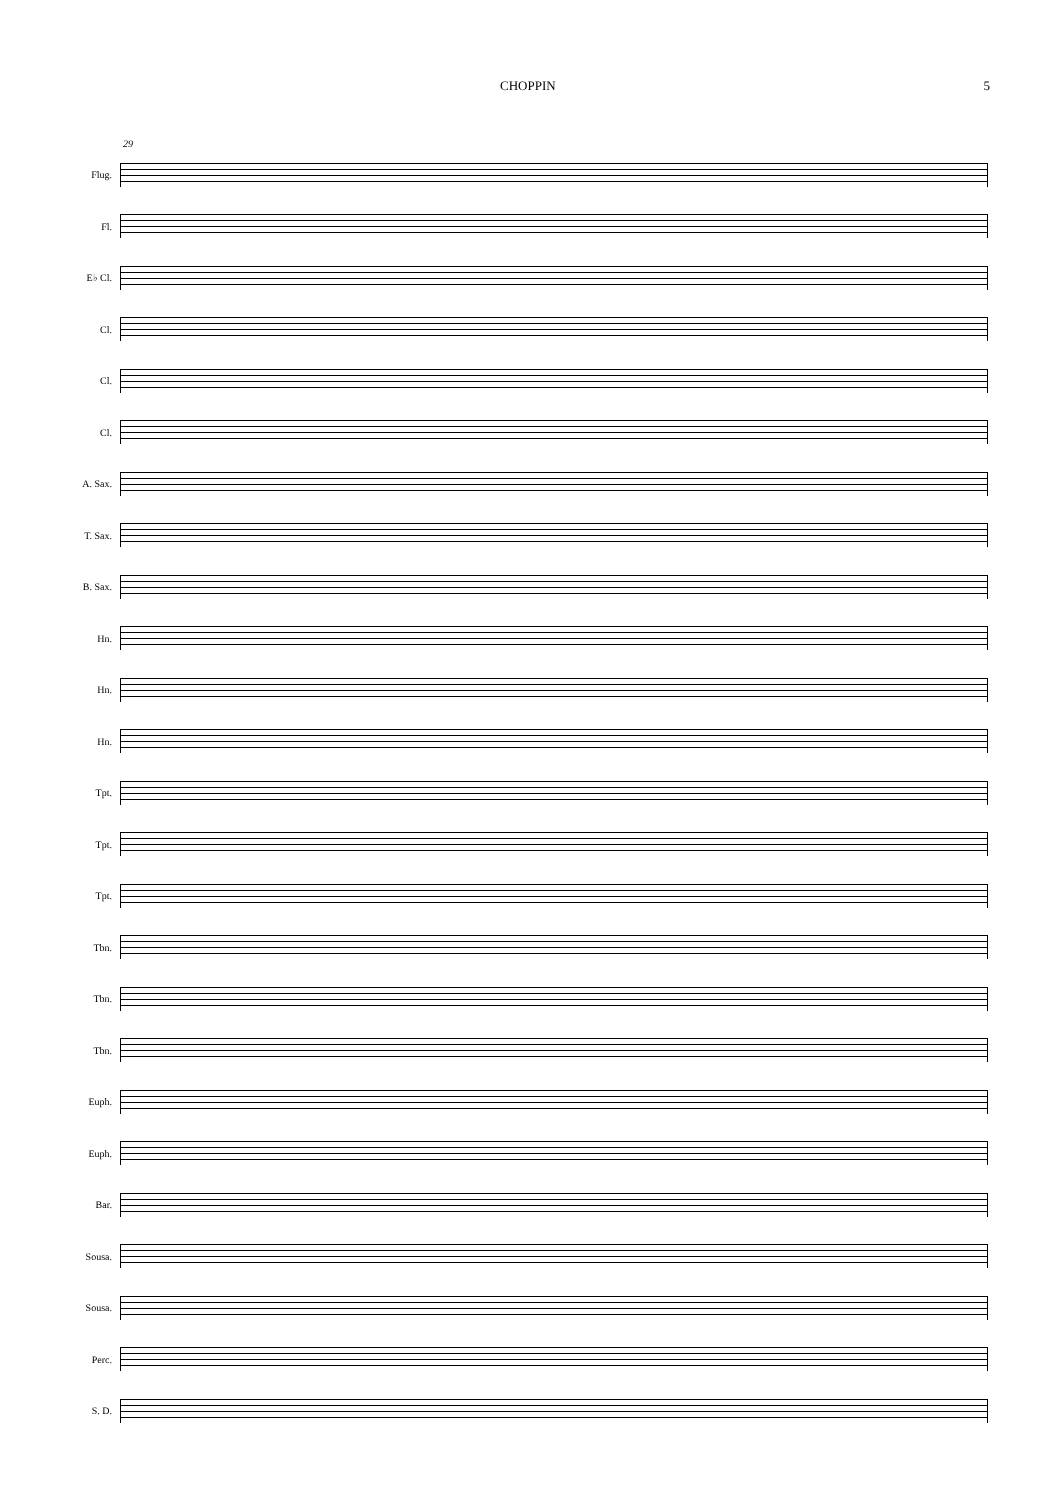CHOPPIN 5
29
Flug.
Fl.
E♭ Cl.
Cl.
Cl.
Cl.
A. Sax.
T. Sax.
B. Sax.
Hn.
Hn.
Hn.
Tpt.
Tpt.
Tpt.
Tbn.
Tbn.
Tbn.
Euph.
Euph.
Bar.
Sousa.
Sousa.
Perc.
S. D.